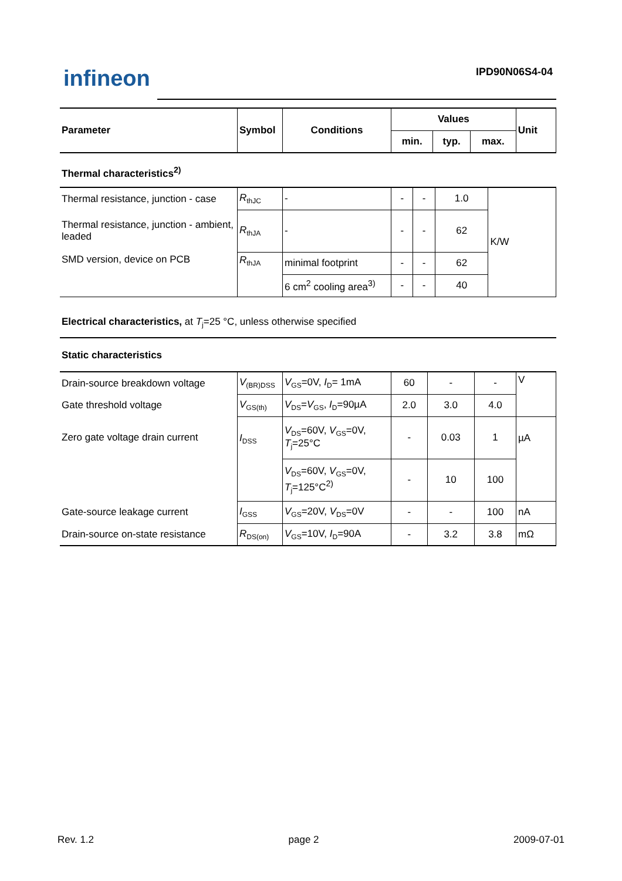infineon IPD90N06S4-04
| Parameter | Symbol | Conditions | Values | | | Unit |
| --- | --- | --- | --- | --- | --- | --- |
| | | | min. | typ. | max. | |
| Thermal characteristics<sup>2)</sup> |
| --- |
| Thermal resistance, junction - case | R<sub>thJC</sub> | - | - | - | 1.0 | K/W |
| Thermal resistance, junction - ambient, leaded | R<sub>thJA</sub> | - | - | - | 62 | |
| SMD version, device on PCB | R<sub>thJA</sub> | minimal footprint | - | - | 62 | |
| | | 6 cm<sup>2</sup> cooling area<sup>3)</sup> | - | - | 40 | |
| Electrical characteristics, at T<sub>j</sub>=25 °C, unless otherwise specified |
| Static characteristics |
| --- |
| Drain-source breakdown voltage | V<sub>(BR)DSS</sub> | V<sub>GS</sub>=0V, I<sub>D</sub>= 1mA | 60 | - | - | V |
| Gate threshold voltage | V<sub>GS(th)</sub> | V<sub>DS</sub>= V<sub>GS</sub>, I<sub>D</sub>=90µA | 2.0 | 3.0 | 4.0 | |
| Zero gate voltage drain current | I<sub>DSS</sub> | V<sub>DS</sub>=60V, V<sub>GS</sub>=0V, T<sub>j</sub>=25°C | - | 0.03 | 1 | µA |
| | | V<sub>DS</sub>=60V, V<sub>GS</sub>=0V, T<sub>j</sub>=125°C<sup>2)</sup> | - | 10 | 100 | |
| Gate-source leakage current | I<sub>GSS</sub> | V<sub>GS</sub>=20V, V<sub>DS</sub>=0V | - | - | 100 | nA |
| Drain-source on-state resistance | R<sub>DS(on)</sub> | V<sub>GS</sub>=10V, I<sub>D</sub>=90A | - | 3.2 | 3.8 | mΩ |
Rev. 1.2 page 2 2009-07-01